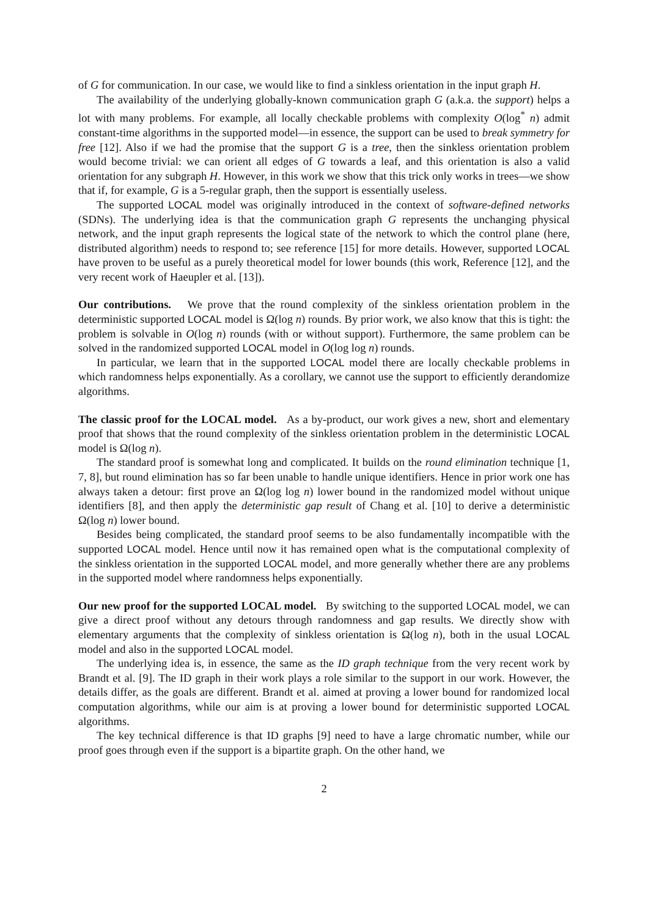of G for communication. In our case, we would like to find a sinkless orientation in the input graph H.
The availability of the underlying globally-known communication graph G (a.k.a. the support) helps a lot with many problems. For example, all locally checkable problems with complexity O(log<sup>*</sup> n) admit constant-time algorithms in the supported model—in essence, the support can be used to break symmetry for free [12]. Also if we had the promise that the support G is a tree, then the sinkless orientation problem would become trivial: we can orient all edges of G towards a leaf, and this orientation is also a valid orientation for any subgraph H. However, in this work we show that this trick only works in trees—we show that if, for example, G is a 5-regular graph, then the support is essentially useless.
The supported LOCAL model was originally introduced in the context of software-defined networks (SDNs). The underlying idea is that the communication graph G represents the unchanging physical network, and the input graph represents the logical state of the network to which the control plane (here, distributed algorithm) needs to respond to; see reference [15] for more details. However, supported LOCAL have proven to be useful as a purely theoretical model for lower bounds (this work, Reference [12], and the very recent work of Haeupler et al. [13]).
Our contributions. We prove that the round complexity of the sinkless orientation problem in the deterministic supported LOCAL model is Ω(log n) rounds. By prior work, we also know that this is tight: the problem is solvable in O(log n) rounds (with or without support). Furthermore, the same problem can be solved in the randomized supported LOCAL model in O(log log n) rounds.
In particular, we learn that in the supported LOCAL model there are locally checkable problems in which randomness helps exponentially. As a corollary, we cannot use the support to efficiently derandomize algorithms.
The classic proof for the LOCAL model. As a by-product, our work gives a new, short and elementary proof that shows that the round complexity of the sinkless orientation problem in the deterministic LOCAL model is Ω(log n).
The standard proof is somewhat long and complicated. It builds on the round elimination technique [1, 7, 8], but round elimination has so far been unable to handle unique identifiers. Hence in prior work one has always taken a detour: first prove an Ω(log log n) lower bound in the randomized model without unique identifiers [8], and then apply the deterministic gap result of Chang et al. [10] to derive a deterministic Ω(log n) lower bound.
Besides being complicated, the standard proof seems to be also fundamentally incompatible with the supported LOCAL model. Hence until now it has remained open what is the computational complexity of the sinkless orientation in the supported LOCAL model, and more generally whether there are any problems in the supported model where randomness helps exponentially.
Our new proof for the supported LOCAL model. By switching to the supported LOCAL model, we can give a direct proof without any detours through randomness and gap results. We directly show with elementary arguments that the complexity of sinkless orientation is Ω(log n), both in the usual LOCAL model and also in the supported LOCAL model.
The underlying idea is, in essence, the same as the ID graph technique from the very recent work by Brandt et al. [9]. The ID graph in their work plays a role similar to the support in our work. However, the details differ, as the goals are different. Brandt et al. aimed at proving a lower bound for randomized local computation algorithms, while our aim is at proving a lower bound for deterministic supported LOCAL algorithms.
The key technical difference is that ID graphs [9] need to have a large chromatic number, while our proof goes through even if the support is a bipartite graph. On the other hand, we
2